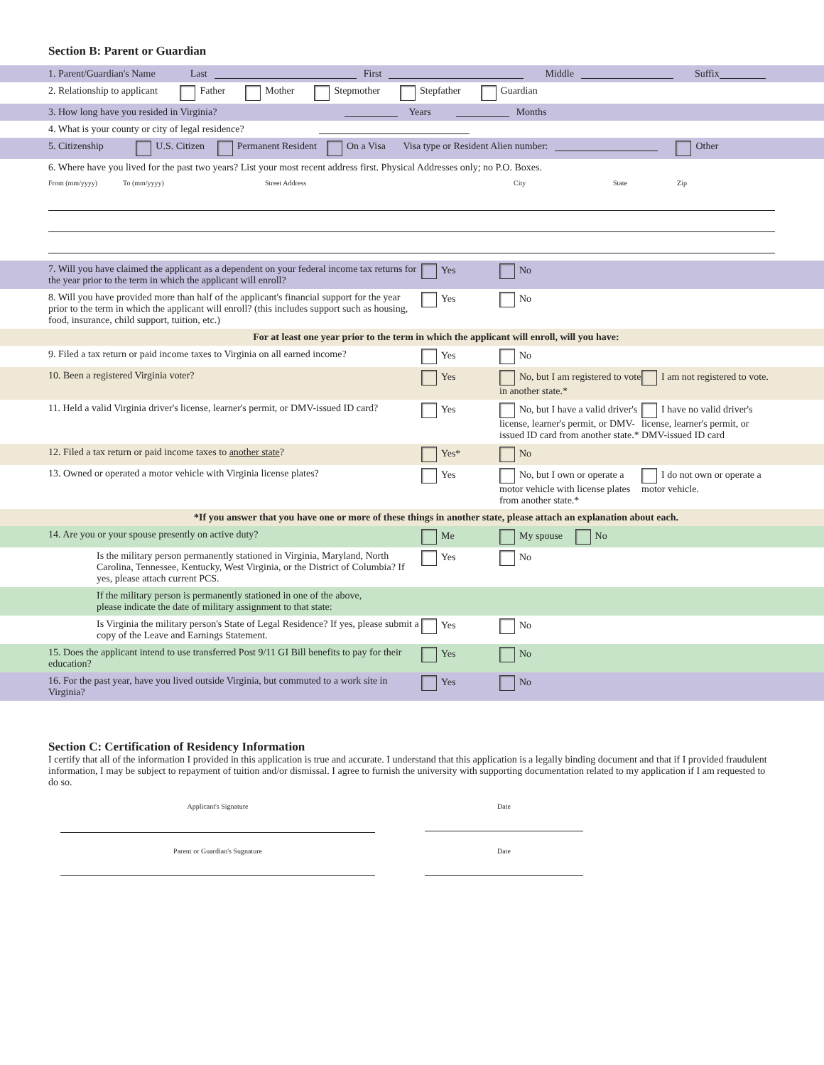Section B: Parent or Guardian
1. Parent/Guardian's Name Last First Middle Suffix
2. Relationship to applicant Father Mother Stepmother Stepfather Guardian
3. How long have you resided in Virginia? Years Months
4. What is your county or city of legal residence?
5. Citizenship U.S. Citizen Permanent Resident On a Visa Visa type or Resident Alien number: Other
6. Where have you lived for the past two years? List your most recent address first. Physical Addresses only; no P.O. Boxes.
From (mm/yyyy) To (mm/yyyy) Street Address City State Zip
7. Will you have claimed the applicant as a dependent on your federal income tax returns for the year prior to the term in which the applicant will enroll?
Yes No
8. Will you have provided more than half of the applicant's financial support for the year prior to the term in which the applicant will enroll? (this includes support such as housing, food, insurance, child support, tuition, etc.)
Yes No
For at least one year prior to the term in which the applicant will enroll, will you have:
9. Filed a tax return or paid income taxes to Virginia on all earned income?
Yes No
10. Been a registered Virginia voter? Yes No, but I am registered to vote in another state.*
I am not registered to vote.
11. Held a valid Virginia driver's license, learner's permit, or DMV-issued ID card?
Yes No, but I have a valid driver's license, learner's permit, or DMV-issued ID card from another state.*
I have no valid driver's license, learner's permit, or DMV-issued ID card
12. Filed a tax return or paid income taxes to another state? Yes* No
13. Owned or operated a motor vehicle with Virginia license plates?
Yes No, but I own or operate a motor vehicle with license plates from another state.*
I do not own or operate a motor vehicle.
*If you answer that you have one or more of these things in another state, please attach an explanation about each.
14. Are you or your spouse presently on active duty? Me My spouse No
Is the military person permanently stationed in Virginia, Maryland, North Carolina, Tennessee, Kentucky, West Virginia, or the District of Columbia? If yes, please attach current PCS.
Yes No
If the military person is permanently stationed in one of the above, please indicate the date of military assignment to that state:
Is Virginia the military person's State of Legal Residence? If yes, please submit a copy of the Leave and Earnings Statement.
Yes No
15. Does the applicant intend to use transferred Post 9/11 GI Bill benefits to pay for their education?
Yes No
16. For the past year, have you lived outside Virginia, but commuted to a work site in Virginia?
Yes No
Section C: Certification of Residency Information
I certify that all of the information I provided in this application is true and accurate. I understand that this application is a legally binding document and that if I provided fraudulent information, I may be subject to repayment of tuition and/or dismissal. I agree to furnish the university with supporting documentation related to my application if I am requested to do so.
Applicant's Signature
Date
Parent or Guardian's Sugnature Date